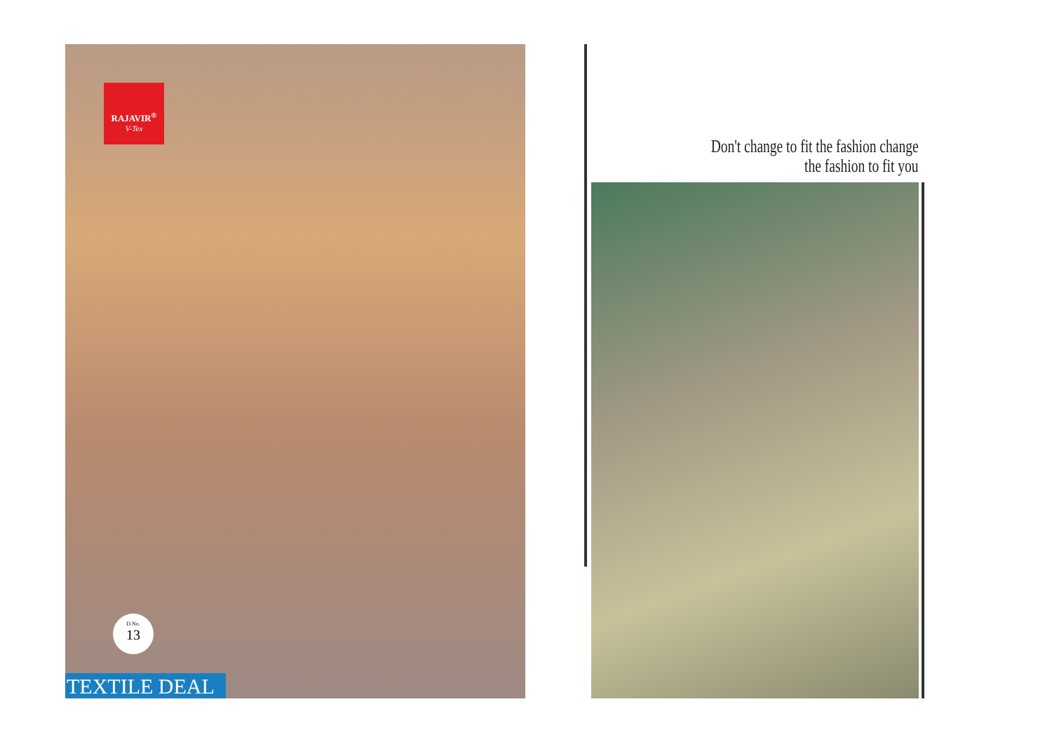RAJAVIR<sup>®</sup>
V-Tex
D.No.
13
TEXTILE DEAL
Don't change to fit the fashion change
the fashion to fit you